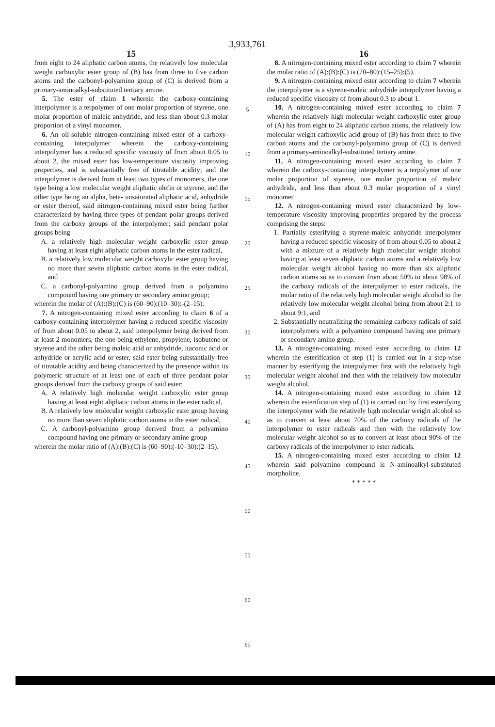3,933,761
15
from eight to 24 aliphatic carbon atoms, the relatively low molecular weight carboxylic ester group of (B) has from three to five carbon atoms and the carbonyl-polyamino group of (C) is derived from a primary-aminoalkyl-substituted tertiary amine.
5. The ester of claim 1 wherein the carboxy-containing interpolymer is a terpolymer of one molar proportion of styrene, one molar proportion of maleic anhydride, and less than about 0.3 molar proportion of a vinyl monomer.
6. An oil-soluble nitrogen-containing mixed-ester of a carboxy-containing interpolymer wherein the carboxy-containing interpolymer has a reduced specific viscosity of from about 0.05 to about 2, the mixed ester has low-temperature viscosity improving properties, and is substantially free of titratable acidity; and the interpolymer is derived from at least two types of monomers, the one type being a low molecular weight aliphatic olefin or styrene, and the other type being an alpha, beta- unsaturated aliphatic acid, anhydride or ester thereof, said nitrogen-containing mixed ester being further characterized by having three types of pendant polar groups derived from the carboxy groups of the interpolymer; said pendant polar groups being
A. a relatively high molecular weight carboxylic ester group having at least eight aliphatic carbon atoms in the ester radical,
B. a relatively low molecular weight carboxylic ester group having no more than seven aliphatic carbon atoms in the ester radical, and
C. a carbonyl-polyamino group derived from a polyamino compound having one primary or secondary amino group;
wherein the molar of (A):(B):(C) is (60–90):(10–30):-(2–15).
7. A nitrogen-containing mixed ester according to claim 6 of a carboxy-containing interpolymer having a reduced specific viscosity of from about 0.05 to about 2, said interpolymer being derived from at least 2 monomers, the one being ethylene, propylene, isobutene or styrene and the other being maleic acid or anhydride, itaconic acid or anhydride or acrylic acid or ester, said ester being substantially free of titratable acidity and being characterized by the presence within its polymeric structure of at least one of each of three pendant polar groups derived from the carboxy groups of said ester:
A. A relatively high molecular weight carboxylic ester group having at least eight aliphatic carbon atoms in the ester radical,
B. A relatively low molecular weight carboxylic ester group having no more than seven aliphatic carbon atoms in the ester radical,
C. A carbonyl-polyamino group derived from a polyamino compound having one primary or secondary amine group
wherein the molar ratio of (A):(B):(C) is (60–90):(-10–30):(2–15).
5
10
15
20
25
30
35
40
45
50
55
60
65
16
8. A nitrogen-containing mixed ester according to claim 7 wherein the molar ratio of (A):(B):(C) is (70–80):(15–25):(5).
9. A nitrogen-containing mixed ester according to claim 7 wherein the interpolymer is a styrene-maleic anhydride interpolymer having a reduced specific viscosity of from about 0.3 to about 1.
10. A nitrogen-containing mixed ester according to claim 7 wherein the relatively high molecular weight carboxylic ester group of (A) has from eight to 24 aliphatic carbon atoms, the relatively low molecular weight carboxylic acid group of (B) has from three to five carbon atoms and the carbonyl-polyamino group of (C) is derived from a primary-aminoalkyl-substituted tertiary amine.
11. A nitrogen-containing mixed ester according to claim 7 wherein the carboxy-containing interpolymer is a terpolymer of one molar proportion of styrene, one molar proportion of maleic anhydride, and less than about 0.3 molar proportion of a vinyl monomer.
12. A nitrogen-containing mixed ester characterized by low-temperature viscosity improving properties prepared by the process comprising the steps:
1. Partially esterifying a styrene-maleic anhydride interpolymer having a reduced specific viscosity of from about 0.05 to about 2 with a mixture of a relatively high molecular weight alcohol having at least seven aliphatic carbon atoms and a relatively low molecular weight alcohol having no more than six aliphatic carbon atoms so as to convert from about 50% to about 98% of the carboxy radicals of the interpolymer to ester radicals, the molar ratio of the relatively high molecular weight alcohol to the relatively low molecular weight alcohol being from about 2:1 to about 9:1, and
2. Substantially neutralizing the remaining carboxy radicals of said interpolymers with a polyamino compound having one primary or secondary amino group.
13. A nitrogen-containing mixed ester according to claim 12 wherein the esterification of step (1) is carried out in a step-wise manner by esterifying the interpolymer first with the relatively high molecular weight alcohol and then with the relatively low molecular weight alcohol.
14. A nitrogen-containing mixed ester according to claim 12 wherein the esterification step of (1) is carried out by first esterifying the interpolymer with the relatively high molecular weight alcohol so as to convert at least about 70% of the carboxy radicals of the interpolymer to ester radicals and then with the relatively low molecular weight alcohol so as to convert at least about 90% of the carboxy radicals of the interpolymer to ester radicals.
15. A nitrogen-containing mixed ester according to claim 12 wherein said polyamino compound is N-aminoalkyl-substituted morpholine.
* * * * *